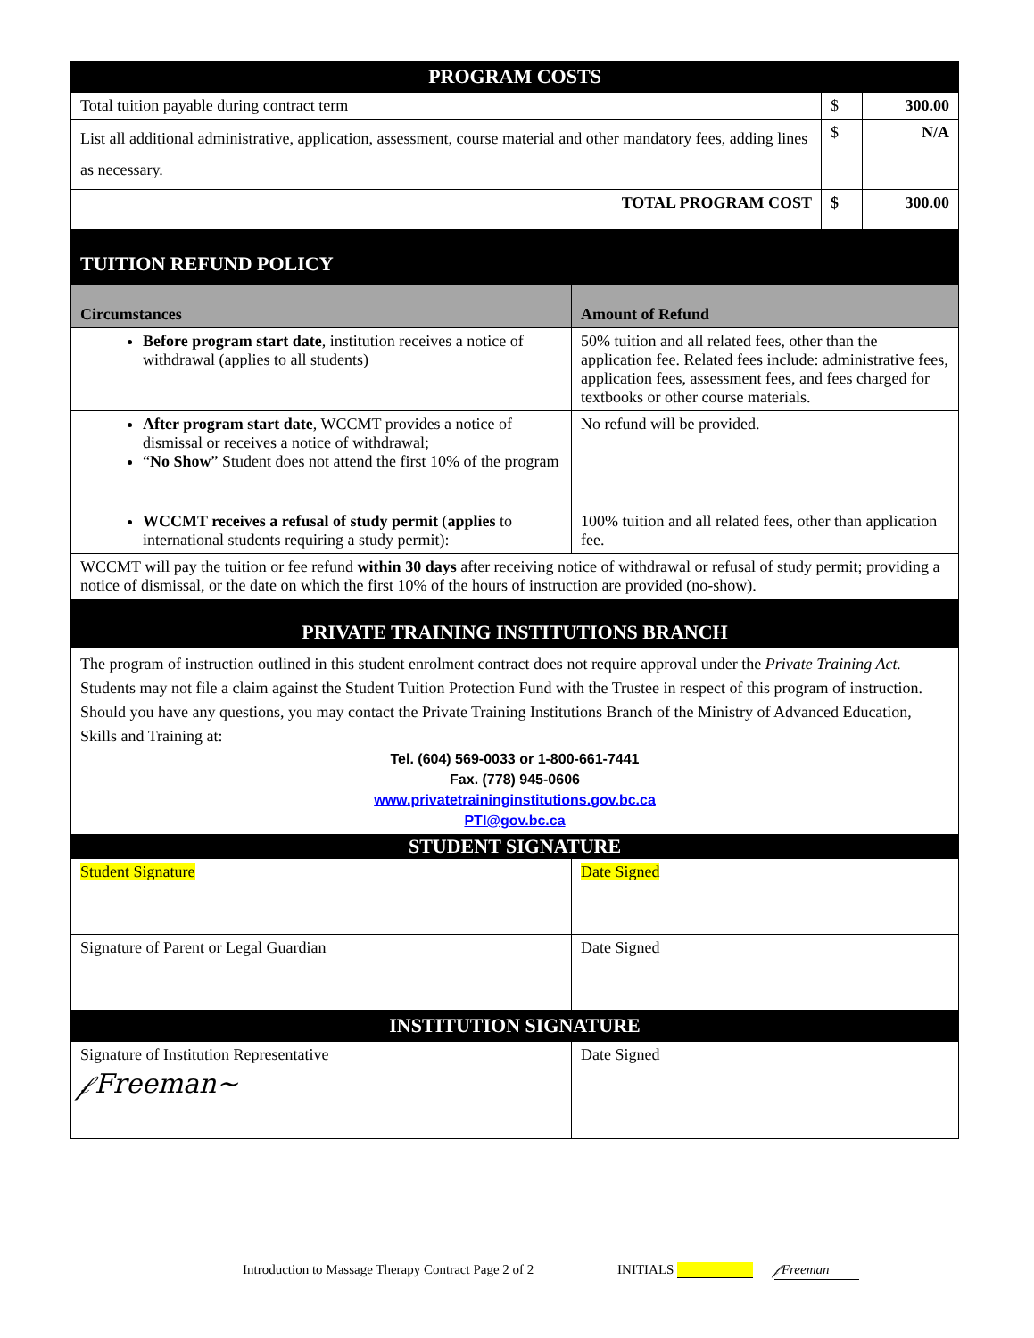| PROGRAM COSTS | | |
| Total tuition payable during contract term | $ | 300.00 |
| List all additional administrative, application, assessment, course material and other mandatory fees, adding lines as necessary. | $ | N/A |
| TOTAL PROGRAM COST | $ | 300.00 |
| TUITION REFUND POLICY | |
| Circumstances | Amount of Refund |
| Before program start date , institution receives a notice of withdrawal (applies to all students) | 50% tuition and all related fees, other than the application fee. Related fees include: administrative fees, application fees, assessment fees, and fees charged for textbooks or other course materials. |
| After program start date , WCCMT provides a notice of dismissal or receives a notice of withdrawal; “ No Show ” Student does not attend the first 10% of the program | No refund will be provided. |
| WCCMT receives a refusal of study permit ( applies to international students requiring a study permit): | 100% tuition and all related fees, other than application fee. |
| WCCMT will pay the tuition or fee refund within 30 days after receiving notice of withdrawal or refusal of study permit; providing a notice of dismissal, or the date on which the first 10% of the hours of instruction are provided (no-show). | |
| PRIVATE TRAINING INSTITUTIONS BRANCH | |
| The program of instruction outlined in this student enrolment contract does not require approval under the Private Training Act. Students may not file a claim against the Student Tuition Protection Fund with the Trustee in respect of this program of instruction. Should you have any questions, you may contact the Private Training Institutions Branch of the Ministry of Advanced Education, Skills and Training at: Tel. (604) 569-0033 or 1-800-661-7441 Fax. (778) 945-0606 www.privatetraininginstitutions.gov.bc.ca PTI@gov.bc.ca | |
| STUDENT SIGNATURE | |
| Student Signature | Date Signed |
| Signature of Parent or Legal Guardian | Date Signed |
| INSTITUTION SIGNATURE | |
| Signature of Institution Representative 𝒻Freeman~ | Date Signed |
Introduction to Massage Therapy Contract Page 2 of 2 INITIALS 𝒻Freeman